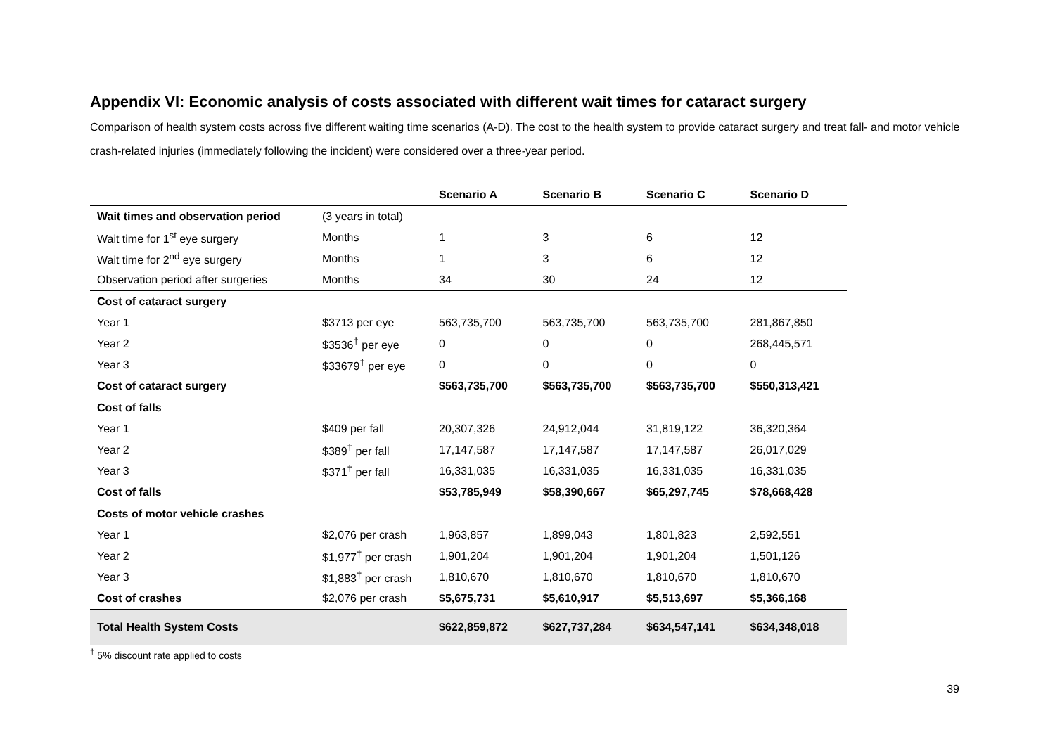Appendix VI: Economic analysis of costs associated with different wait times for cataract surgery
Comparison of health system costs across five different waiting time scenarios (A-D). The cost to the health system to provide cataract surgery and treat fall- and motor vehicle crash-related injuries (immediately following the incident) were considered over a three-year period.
| | | Scenario A | Scenario B | Scenario C | Scenario D |
| --- | --- | --- | --- | --- | --- |
| Wait times and observation period | (3 years in total) | | | | |
| Wait time for 1<sup>st</sup> eye surgery | Months | 1 | 3 | 6 | 12 |
| Wait time for 2<sup>nd</sup> eye surgery | Months | 1 | 3 | 6 | 12 |
| Observation period after surgeries | Months | 34 | 30 | 24 | 12 |
| Cost of cataract surgery | | | | | |
| Year 1 | $3713 per eye | 563,735,700 | 563,735,700 | 563,735,700 | 281,867,850 |
| Year 2 | $3536<sup>†</sup> per eye | 0 | 0 | 0 | 268,445,571 |
| Year 3 | $33679<sup>†</sup> per eye | 0 | 0 | 0 | 0 |
| Cost of cataract surgery | | $563,735,700 | $563,735,700 | $563,735,700 | $550,313,421 |
| Cost of falls | | | | | |
| Year 1 | $409 per fall | 20,307,326 | 24,912,044 | 31,819,122 | 36,320,364 |
| Year 2 | $389<sup>†</sup> per fall | 17,147,587 | 17,147,587 | 17,147,587 | 26,017,029 |
| Year 3 | $371<sup>†</sup> per fall | 16,331,035 | 16,331,035 | 16,331,035 | 16,331,035 |
| Cost of falls | | $53,785,949 | $58,390,667 | $65,297,745 | $78,668,428 |
| Costs of motor vehicle crashes | | | | | |
| Year 1 | $2,076 per crash | 1,963,857 | 1,899,043 | 1,801,823 | 2,592,551 |
| Year 2 | $1,977<sup>†</sup> per crash | 1,901,204 | 1,901,204 | 1,901,204 | 1,501,126 |
| Year 3 | $1,883<sup>†</sup> per crash | 1,810,670 | 1,810,670 | 1,810,670 | 1,810,670 |
| Cost of crashes | $2,076 per crash | $5,675,731 | $5,610,917 | $5,513,697 | $5,366,168 |
| Total Health System Costs | | $622,859,872 | $627,737,284 | $634,547,141 | $634,348,018 |
<sup>†</sup> 5% discount rate applied to costs
39